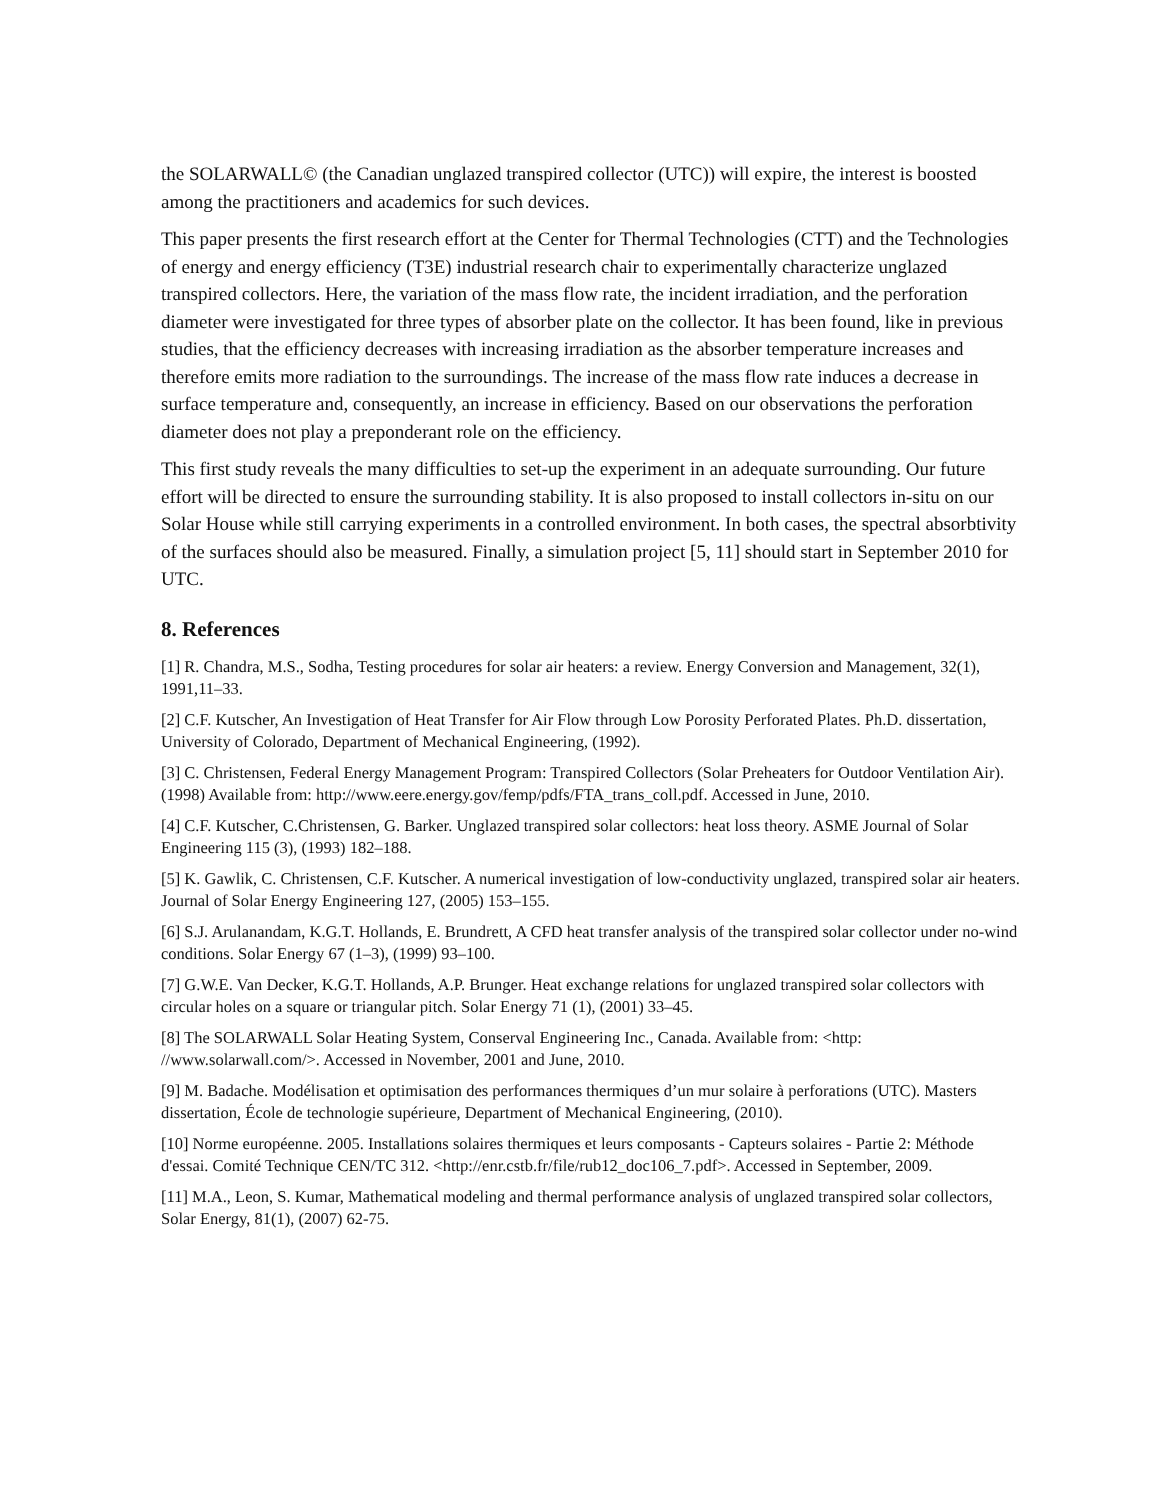the SOLARWALL© (the Canadian unglazed transpired collector (UTC)) will expire, the interest is boosted among the practitioners and academics for such devices.
This paper presents the first research effort at the Center for Thermal Technologies (CTT) and the Technologies of energy and energy efficiency (T3E) industrial research chair to experimentally characterize unglazed transpired collectors. Here, the variation of the mass flow rate, the incident irradiation, and the perforation diameter were investigated for three types of absorber plate on the collector. It has been found, like in previous studies, that the efficiency decreases with increasing irradiation as the absorber temperature increases and therefore emits more radiation to the surroundings. The increase of the mass flow rate induces a decrease in surface temperature and, consequently, an increase in efficiency. Based on our observations the perforation diameter does not play a preponderant role on the efficiency.
This first study reveals the many difficulties to set-up the experiment in an adequate surrounding. Our future effort will be directed to ensure the surrounding stability. It is also proposed to install collectors in-situ on our Solar House while still carrying experiments in a controlled environment. In both cases, the spectral absorbtivity of the surfaces should also be measured. Finally, a simulation project [5, 11] should start in September 2010 for UTC.
8. References
[1] R. Chandra, M.S., Sodha, Testing procedures for solar air heaters: a review. Energy Conversion and Management, 32(1), 1991,11–33.
[2] C.F. Kutscher, An Investigation of Heat Transfer for Air Flow through Low Porosity Perforated Plates. Ph.D. dissertation, University of Colorado, Department of Mechanical Engineering, (1992).
[3] C. Christensen, Federal Energy Management Program: Transpired Collectors (Solar Preheaters for Outdoor Ventilation Air). (1998) Available from: http://www.eere.energy.gov/femp/pdfs/FTA_trans_coll.pdf. Accessed in June, 2010.
[4] C.F. Kutscher, C.Christensen, G. Barker. Unglazed transpired solar collectors: heat loss theory. ASME Journal of Solar Engineering 115 (3), (1993) 182–188.
[5] K. Gawlik, C. Christensen, C.F. Kutscher. A numerical investigation of low-conductivity unglazed, transpired solar air heaters. Journal of Solar Energy Engineering 127, (2005) 153–155.
[6] S.J. Arulanandam, K.G.T. Hollands, E. Brundrett, A CFD heat transfer analysis of the transpired solar collector under no-wind conditions. Solar Energy 67 (1–3), (1999) 93–100.
[7] G.W.E. Van Decker, K.G.T. Hollands, A.P. Brunger. Heat exchange relations for unglazed transpired solar collectors with circular holes on a square or triangular pitch. Solar Energy 71 (1), (2001) 33–45.
[8] The SOLARWALL Solar Heating System, Conserval Engineering Inc., Canada. Available from: <http: //www.solarwall.com/>. Accessed in November, 2001 and June, 2010.
[9] M. Badache. Modélisation et optimisation des performances thermiques d’un mur solaire à perforations (UTC). Masters dissertation, École de technologie supérieure, Department of Mechanical Engineering, (2010).
[10] Norme européenne. 2005. Installations solaires thermiques et leurs composants - Capteurs solaires - Partie 2: Méthode d'essai. Comité Technique CEN/TC 312. <http://enr.cstb.fr/file/rub12_doc106_7.pdf>. Accessed in September, 2009.
[11] M.A., Leon, S. Kumar, Mathematical modeling and thermal performance analysis of unglazed transpired solar collectors, Solar Energy, 81(1), (2007) 62-75.